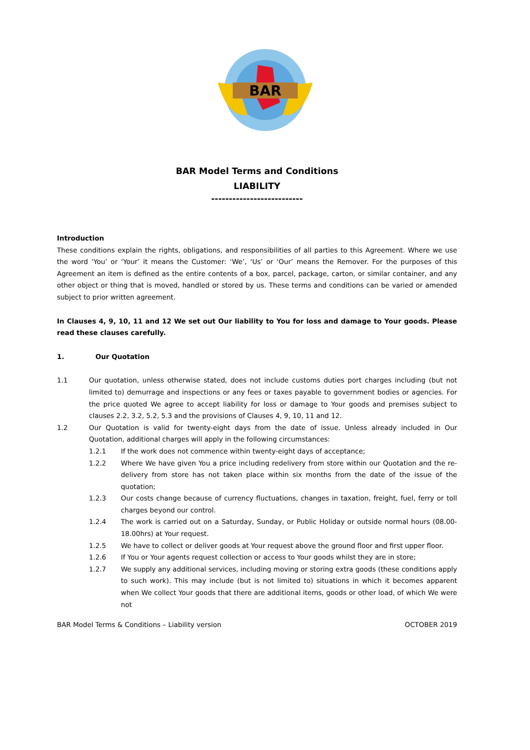BAR
BAR Model Terms and Conditions
LIABILITY
--------------------------
Introduction
These conditions explain the rights, obligations, and responsibilities of all parties to this Agreement. Where we use the word ‘You’ or ‘Your’ it means the Customer: ‘We’, ‘Us’ or ‘Our’ means the Remover. For the purposes of this Agreement an item is defined as the entire contents of a box, parcel, package, carton, or similar container, and any other object or thing that is moved, handled or stored by us. These terms and conditions can be varied or amended subject to prior written agreement.
In Clauses 4, 9, 10, 11 and 12 We set out Our liability to You for loss and damage to Your goods. Please read these clauses carefully.
1. Our Quotation
1.1 Our quotation, unless otherwise stated, does not include customs duties port charges including (but not limited to) demurrage and inspections or any fees or taxes payable to government bodies or agencies. For the price quoted We agree to accept liability for loss or damage to Your goods and premises subject to clauses 2.2, 3.2, 5.2, 5.3 and the provisions of Clauses 4, 9, 10, 11 and 12.
1.2 Our Quotation is valid for twenty-eight days from the date of issue. Unless already included in Our Quotation, additional charges will apply in the following circumstances:
1.2.1 If the work does not commence within twenty-eight days of acceptance;
1.2.2 Where We have given You a price including redelivery from store within our Quotation and the re-delivery from store has not taken place within six months from the date of the issue of the quotation;
1.2.3 Our costs change because of currency fluctuations, changes in taxation, freight, fuel, ferry or toll charges beyond our control.
1.2.4 The work is carried out on a Saturday, Sunday, or Public Holiday or outside normal hours (08.00-18.00hrs) at Your request.
1.2.5 We have to collect or deliver goods at Your request above the ground floor and first upper floor.
1.2.6 If You or Your agents request collection or access to Your goods whilst they are in store;
1.2.7 We supply any additional services, including moving or storing extra goods (these conditions apply to such work). This may include (but is not limited to) situations in which it becomes apparent when We collect Your goods that there are additional items, goods or other load, of which We were not
BAR Model Terms & Conditions – Liability version OCTOBER 2019